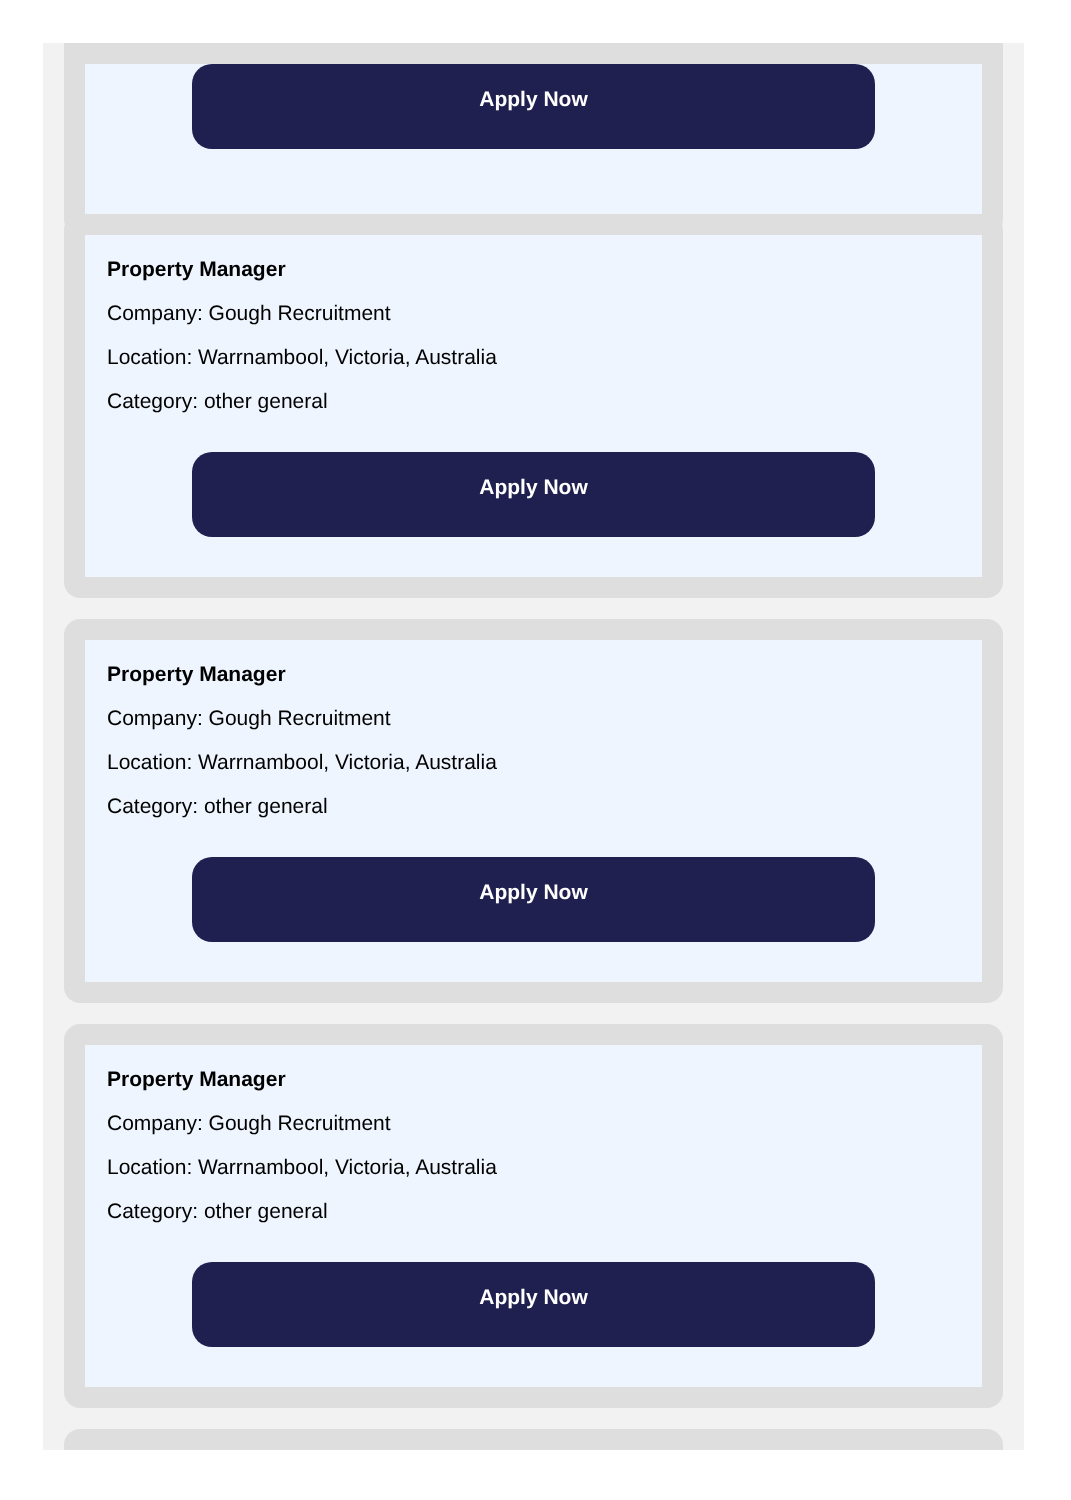Apply Now
Property Manager
Company: Gough Recruitment
Location: Warrnambool, Victoria, Australia
Category: other general
Apply Now
Property Manager
Company: Gough Recruitment
Location: Warrnambool, Victoria, Australia
Category: other general
Apply Now
Property Manager
Company: Gough Recruitment
Location: Warrnambool, Victoria, Australia
Category: other general
Apply Now